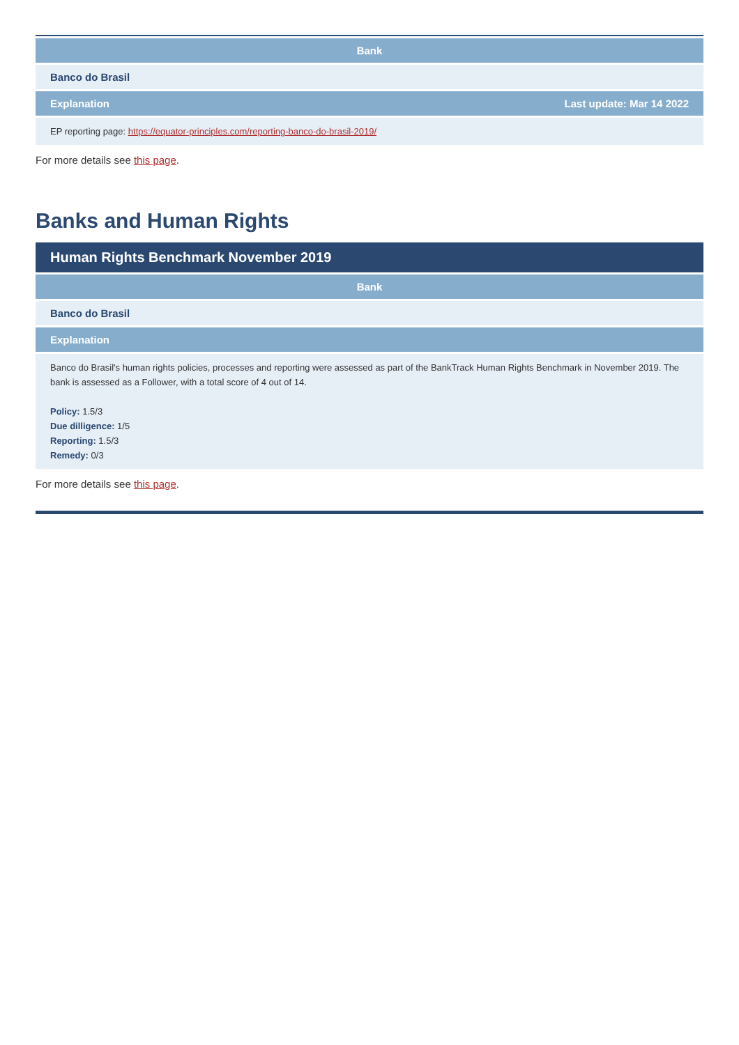| Bank | |
| --- | --- |
| Banco do Brasil | |
| Explanation | Last update: Mar 14 2022 |
| EP reporting page: https://equator-principles.com/reporting-banco-do-brasil-2019/ | |
For more details see this page.
Banks and Human Rights
Human Rights Benchmark November 2019
| Bank |
| --- |
| Banco do Brasil |
| Explanation |
| Banco do Brasil's human rights policies, processes and reporting were assessed as part of the BankTrack Human Rights Benchmark in November 2019. The bank is assessed as a Follower, with a total score of 4 out of 14. Policy: 1.5/3 Due dilligence: 1/5 Reporting: 1.5/3 Remedy: 0/3 |
For more details see this page.